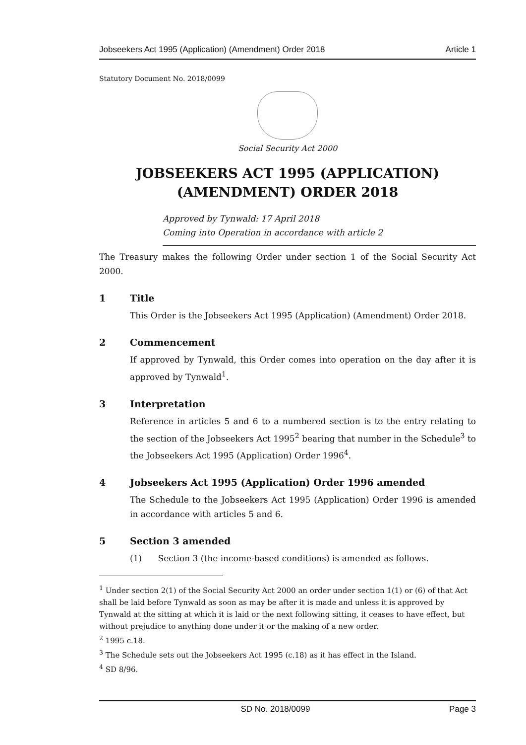Jobseekers Act 1995 (Application) (Amendment) Order 2018 Article 1
Statutory Document No. 2018/0099
Social Security Act 2000
JOBSEEKERS ACT 1995 (APPLICATION)
(AMENDMENT) ORDER 2018
Approved by Tynwald: 17 April 2018
Coming into Operation in accordance with article 2
The Treasury makes the following Order under section 1 of the Social Security Act 2000.
1 Title
This Order is the Jobseekers Act 1995 (Application) (Amendment) Order 2018.
2 Commencement
If approved by Tynwald, this Order comes into operation on the day after it is approved by Tynwald<sup>1</sup>.
3 Interpretation
Reference in articles 5 and 6 to a numbered section is to the entry relating to the section of the Jobseekers Act 1995<sup>2</sup> bearing that number in the Schedule<sup>3</sup> to the Jobseekers Act 1995 (Application) Order 1996<sup>4</sup>.
4 Jobseekers Act 1995 (Application) Order 1996 amended
The Schedule to the Jobseekers Act 1995 (Application) Order 1996 is amended in accordance with articles 5 and 6.
5 Section 3 amended
(1) Section 3 (the income-based conditions) is amended as follows.
<sup>1</sup> Under section 2(1) of the Social Security Act 2000 an order under section 1(1) or (6) of that Act shall be laid before Tynwald as soon as may be after it is made and unless it is approved by Tynwald at the sitting at which it is laid or the next following sitting, it ceases to have effect, but without prejudice to anything done under it or the making of a new order.
<sup>2</sup> 1995 c.18.
<sup>3</sup> The Schedule sets out the Jobseekers Act 1995 (c.18) as it has effect in the Island.
<sup>4</sup> SD 8/96.
SD No. 2018/0099 Page 3